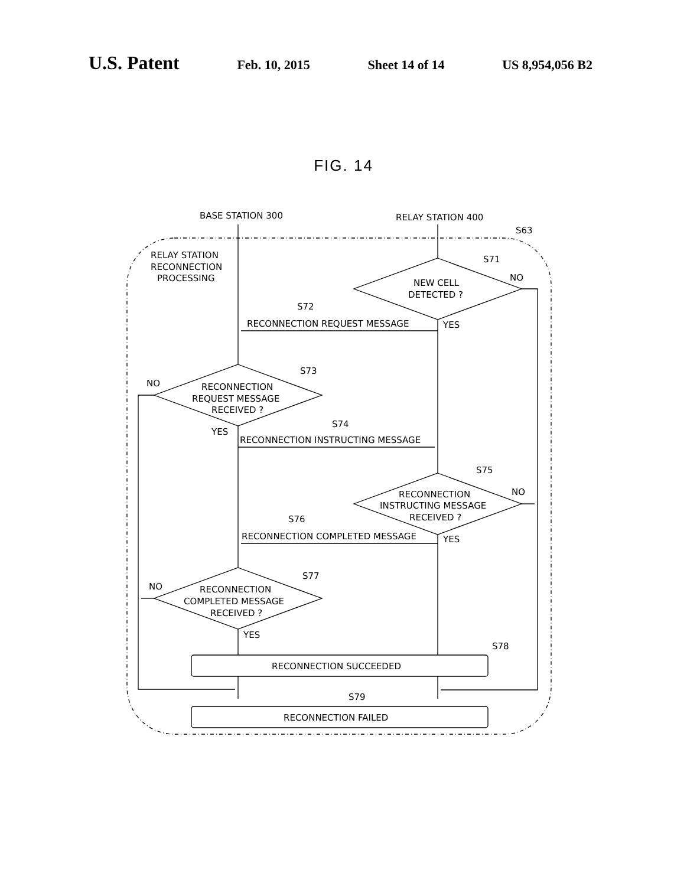U.S. Patent Feb. 10, 2015 Sheet 14 of 14 US 8,954,056 B2
FIG. 14
BASE STATION 300
RELAY STATION 400
S63
RELAY STATION
RECONNECTION
PROCESSING
S71
NEW CELL
DETECTED ?
NO
YES
S72
RECONNECTION REQUEST MESSAGE
S73
RECONNECTION
REQUEST MESSAGE
RECEIVED ?
NO
YES
S74
RECONNECTION INSTRUCTING MESSAGE
S75
RECONNECTION
INSTRUCTING MESSAGE
RECEIVED ?
NO
YES
S76
RECONNECTION COMPLETED MESSAGE
S77
RECONNECTION
COMPLETED MESSAGE
RECEIVED ?
NO
YES
S78
RECONNECTION SUCCEEDED
S79
RECONNECTION FAILED